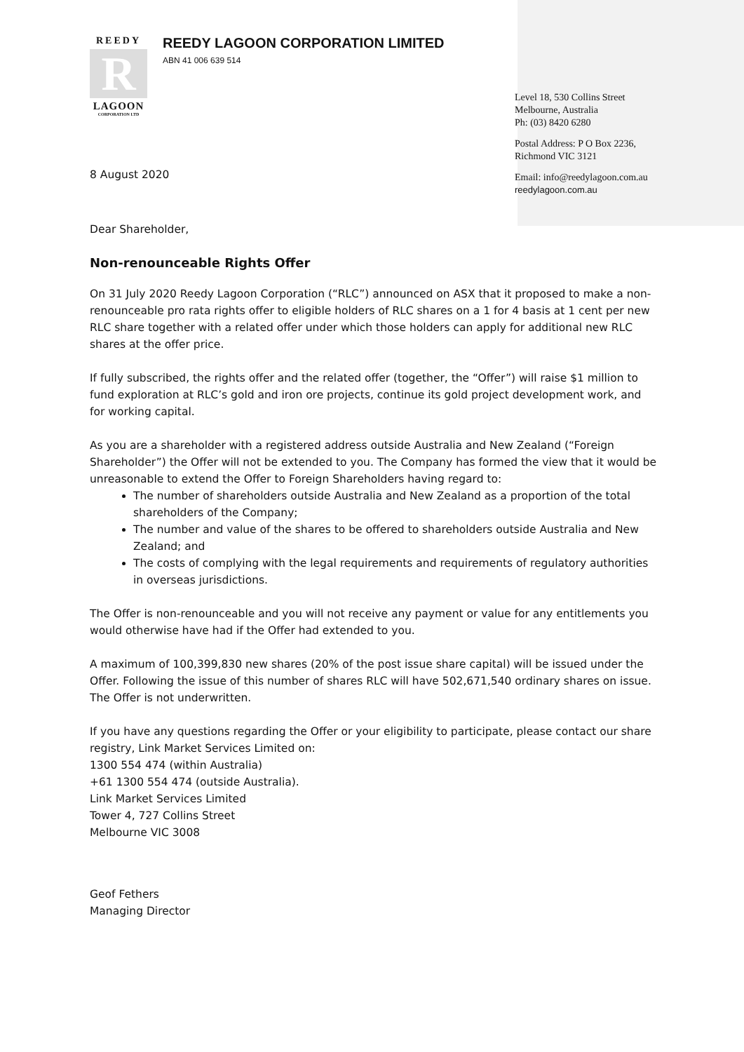REEDY
R
LAGOON
CORPORATION LTD
REEDY LAGOON CORPORATION LIMITED
ABN 41 006 639 514
Level 18, 530 Collins Street
Melbourne, Australia
Ph: (03) 8420 6280
Postal Address: P O Box 2236,
Richmond VIC 3121
Email: info@reedylagoon.com.au
reedylagoon.com.au
8 August 2020
Dear Shareholder,
Non-renounceable Rights Offer
On 31 July 2020 Reedy Lagoon Corporation (“RLC”) announced on ASX that it proposed to make a non-renounceable pro rata rights offer to eligible holders of RLC shares on a 1 for 4 basis at 1 cent per new RLC share together with a related offer under which those holders can apply for additional new RLC shares at the offer price.
If fully subscribed, the rights offer and the related offer (together, the “Offer”) will raise $1 million to fund exploration at RLC’s gold and iron ore projects, continue its gold project development work, and for working capital.
As you are a shareholder with a registered address outside Australia and New Zealand (“Foreign Shareholder”) the Offer will not be extended to you. The Company has formed the view that it would be unreasonable to extend the Offer to Foreign Shareholders having regard to:
The number of shareholders outside Australia and New Zealand as a proportion of the total shareholders of the Company;
The number and value of the shares to be offered to shareholders outside Australia and New Zealand; and
The costs of complying with the legal requirements and requirements of regulatory authorities in overseas jurisdictions.
The Offer is non-renounceable and you will not receive any payment or value for any entitlements you would otherwise have had if the Offer had extended to you.
A maximum of 100,399,830 new shares (20% of the post issue share capital) will be issued under the Offer. Following the issue of this number of shares RLC will have 502,671,540 ordinary shares on issue. The Offer is not underwritten.
If you have any questions regarding the Offer or your eligibility to participate, please contact our share registry, Link Market Services Limited on:
1300 554 474 (within Australia)
+61 1300 554 474 (outside Australia).
Link Market Services Limited
Tower 4, 727 Collins Street
Melbourne VIC 3008
Geof Fethers
Managing Director